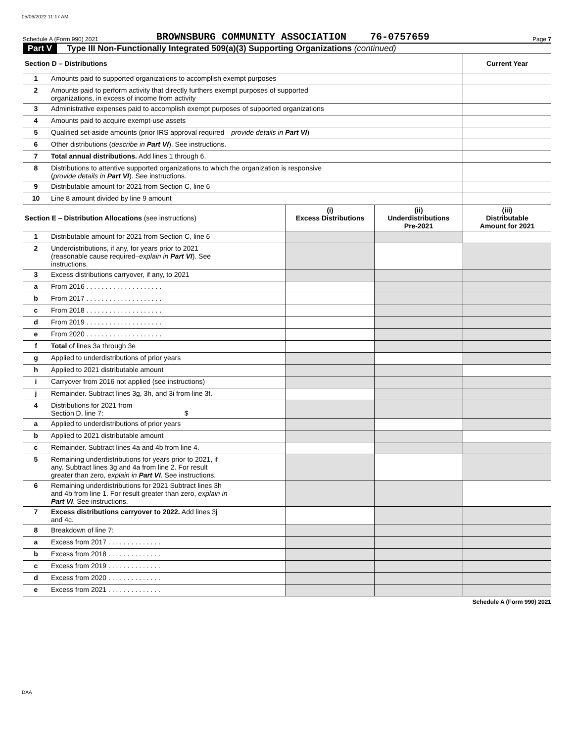05/06/2022 11:17 AM
Schedule A (Form 990) 2021 BROWNSBURG COMMUNITY ASSOCIATION 76-0757659 Page 7
Part V Type III Non-Functionally Integrated 509(a)(3) Supporting Organizations (continued)
| Section D – Distributions | | | | Current Year |
| --- | --- | --- | --- | --- |
| 1 | Amounts paid to supported organizations to accomplish exempt purposes | | | |
| 2 | Amounts paid to perform activity that directly furthers exempt purposes of supported organizations, in excess of income from activity | | | |
| 3 | Administrative expenses paid to accomplish exempt purposes of supported organizations | | | |
| 4 | Amounts paid to acquire exempt-use assets | | | |
| 5 | Qualified set-aside amounts (prior IRS approval required— provide details in Part VI ) | | | |
| 6 | Other distributions ( describe in Part VI ). See instructions. | | | |
| 7 | Total annual distributions. Add lines 1 through 6. | | | |
| 8 | Distributions to attentive supported organizations to which the organization is responsive ( provide details in Part VI ). See instructions. | | | |
| 9 | Distributable amount for 2021 from Section C, line 6 | | | |
| 10 | Line 8 amount divided by line 9 amount | | | |
| Section E – Distribution Allocations (see instructions) | | (i) Excess Distributions | (ii) Underdistributions Pre-2021 | (iii) Distributable Amount for 2021 |
| 1 | Distributable amount for 2021 from Section C, line 6 | | | |
| 2 | Underdistributions, if any, for years prior to 2021 (reasonable cause required– explain in Part VI ). See instructions. | | | |
| 3 | Excess distributions carryover, if any, to 2021 | | | |
| a | From 2016 . . . . . . . . . . . . . . . . . . . . | | | |
| b | From 2017 . . . . . . . . . . . . . . . . . . . . | | | |
| c | From 2018 . . . . . . . . . . . . . . . . . . . . | | | |
| d | From 2019 . . . . . . . . . . . . . . . . . . . . | | | |
| e | From 2020 . . . . . . . . . . . . . . . . . . . . | | | |
| f | Total of lines 3a through 3e | | | |
| g | Applied to underdistributions of prior years | | | |
| h | Applied to 2021 distributable amount | | | |
| i | Carryover from 2016 not applied (see instructions) | | | |
| j | Remainder. Subtract lines 3g, 3h, and 3i from line 3f. | | | |
| 4 | Distributions for 2021 from Section D, line 7: $ | | | |
| a | Applied to underdistributions of prior years | | | |
| b | Applied to 2021 distributable amount | | | |
| c | Remainder. Subtract lines 4a and 4b from line 4. | | | |
| 5 | Remaining underdistributions for years prior to 2021, if any. Subtract lines 3g and 4a from line 2. For result greater than zero, explain in Part VI . See instructions. | | | |
| 6 | Remaining underdistributions for 2021 Subtract lines 3h and 4b from line 1. For result greater than zero, explain in Part VI . See instructions. | | | |
| 7 | Excess distributions carryover to 2022. Add lines 3j and 4c. | | | |
| 8 | Breakdown of line 7: | | | |
| a | Excess from 2017 . . . . . . . . . . . . . . | | | |
| b | Excess from 2018 . . . . . . . . . . . . . . | | | |
| c | Excess from 2019 . . . . . . . . . . . . . . | | | |
| d | Excess from 2020 . . . . . . . . . . . . . . | | | |
| e | Excess from 2021 . . . . . . . . . . . . . . | | | |
Schedule A (Form 990) 2021
DAA